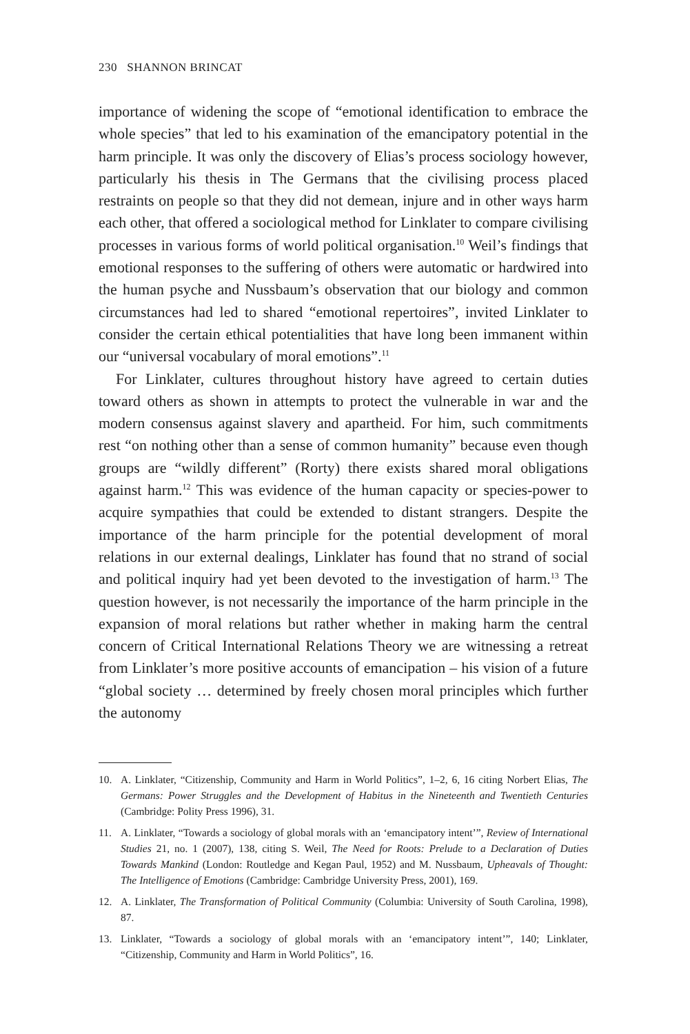230 SHANNON BRINCAT
importance of widening the scope of “emotional identification to embrace the whole species” that led to his examination of the emancipatory potential in the harm principle. It was only the discovery of Elias’s process sociology however, particularly his thesis in The Germans that the civilising process placed restraints on people so that they did not demean, injure and in other ways harm each other, that offered a sociological method for Linklater to compare civilising processes in various forms of world political organisation.<sup>10</sup> Weil’s findings that emotional responses to the suffering of others were automatic or hardwired into the human psyche and Nussbaum’s observation that our biology and common circumstances had led to shared “emotional repertoires”, invited Linklater to consider the certain ethical potentialities that have long been immanent within our “universal vocabulary of moral emotions”.<sup>11</sup>
For Linklater, cultures throughout history have agreed to certain duties toward others as shown in attempts to protect the vulnerable in war and the modern consensus against slavery and apartheid. For him, such commitments rest “on nothing other than a sense of common humanity” because even though groups are “wildly different” (Rorty) there exists shared moral obligations against harm.<sup>12</sup> This was evidence of the human capacity or species-power to acquire sympathies that could be extended to distant strangers. Despite the importance of the harm principle for the potential development of moral relations in our external dealings, Linklater has found that no strand of social and political inquiry had yet been devoted to the investigation of harm.<sup>13</sup> The question however, is not necessarily the importance of the harm principle in the expansion of moral relations but rather whether in making harm the central concern of Critical International Relations Theory we are witnessing a retreat from Linklater’s more positive accounts of emancipation – his vision of a future “global society … determined by freely chosen moral principles which further the autonomy
10. A. Linklater, “Citizenship, Community and Harm in World Politics”, 1–2, 6, 16 citing Norbert Elias, The Germans: Power Struggles and the Development of Habitus in the Nineteenth and Twentieth Centuries (Cambridge: Polity Press 1996), 31.
11. A. Linklater, “Towards a sociology of global morals with an ‘emancipatory intent’”, Review of International Studies 21, no. 1 (2007), 138, citing S. Weil, The Need for Roots: Prelude to a Declaration of Duties Towards Mankind (London: Routledge and Kegan Paul, 1952) and M. Nussbaum, Upheavals of Thought: The Intelligence of Emotions (Cambridge: Cambridge University Press, 2001), 169.
12. A. Linklater, The Transformation of Political Community (Columbia: University of South Carolina, 1998), 87.
13. Linklater, “Towards a sociology of global morals with an ‘emancipatory intent’”, 140; Linklater, “Citizenship, Community and Harm in World Politics”, 16.